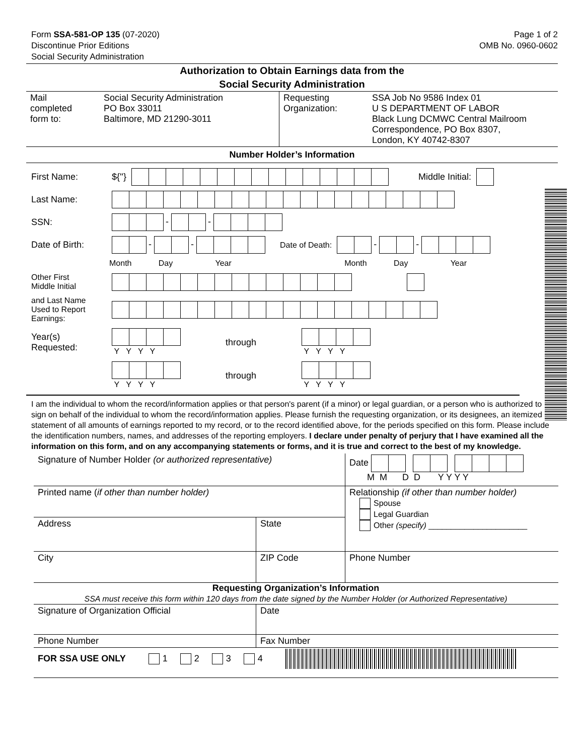Form SSA-581-OP 135 (07-2020)
Discontinue Prior Editions
Social Security Administration
Page 1 of 2
OMB No. 0960-0602
Authorization to Obtain Earnings data from the
Social Security Administration
| Mail completed form to: | Social Security Administration PO Box 33011 Baltimore, MD 21290-3011 | Requesting Organization: | SSA Job No 9586 Index 01 U S DEPARTMENT OF LABOR Black Lung DCMWC Central Mailroom Correspondence, PO Box 8307, London, KY 40742-8307 |
Number Holder’s Information
First Name: ${''} Middle Initial:
Last Name:
SSN: - -
Date of Birth: - - Date of Death: - -
Month Day Year Month Day Year
Other First
Middle Initial
and Last Name
Used to Report
Earnings:
Year(s)
Requested:
Y Y Y Y through
Y Y Y Y
Y Y Y Y through
Y Y Y Y
I am the individual to whom the record/information applies or that person's parent (if a minor) or legal guardian, or a person who is authorized to sign on behalf of the individual to whom the record/information applies. Please furnish the requesting organization, or its designees, an itemized statement of all amounts of earnings reported to my record, or to the record identified above, for the periods specified on this form. Please include the identification numbers, names, and addresses of the reporting employers. I declare under penalty of perjury that I have examined all the information on this form, and on any accompanying statements or forms, and it is true and correct to the best of my knowledge.
| Signature of Number Holder (or authorized representative) | | Date M M D D Y Y Y Y |
| Printed name ( if other than number holder) | | Relationship (if other than number holder) Spouse Legal Guardian Other (specify) ______________________ |
| Address | State | |
| City | ZIP Code | Phone Number |
Requesting Organization’s Information
SSA must receive this form within 120 days from the date signed by the Number Holder (or Authorized Representative)
| Signature of Organization Official | | Date |
| Phone Number | Fax Number | |
| FOR SSA USE ONLY 1 2 3 4 | | |